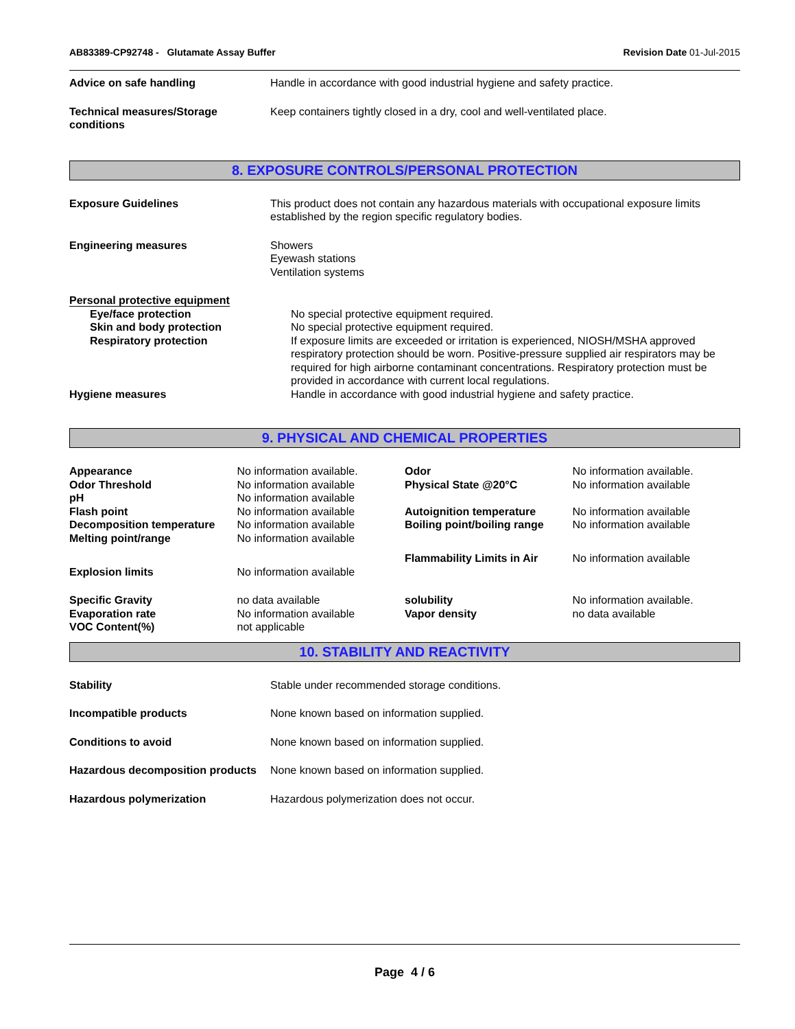AB83389-CP92748 - Glutamate Assay Buffer Revision Date 01-Jul-2015
| Advice on safe handling | Handle in accordance with good industrial hygiene and safety practice. |
| Technical measures/Storage conditions | Keep containers tightly closed in a dry, cool and well-ventilated place. |
8. EXPOSURE CONTROLS/PERSONAL PROTECTION
| Exposure Guidelines | This product does not contain any hazardous materials with occupational exposure limits established by the region specific regulatory bodies. |
| Engineering measures | Showers Eyewash stations Ventilation systems |
| Personal protective equipment | |
| Eye/face protection | No special protective equipment required. |
| Skin and body protection | No special protective equipment required. |
| Respiratory protection | If exposure limits are exceeded or irritation is experienced, NIOSH/MSHA approved respiratory protection should be worn. Positive-pressure supplied air respirators may be required for high airborne contaminant concentrations. Respiratory protection must be provided in accordance with current local regulations. |
| Hygiene measures | Handle in accordance with good industrial hygiene and safety practice. |
9. PHYSICAL AND CHEMICAL PROPERTIES
| Appearance | No information available. | Odor | No information available. |
| Odor Threshold | No information available | Physical State @20°C | No information available |
| pH | No information available | | |
| Flash point | No information available | Autoignition temperature | No information available |
| Decomposition temperature | No information available | Boiling point/boiling range | No information available |
| Melting point/range | No information available | | |
| | | Flammability Limits in Air | No information available |
| Explosion limits | No information available | | |
| Specific Gravity | no data available | solubility | No information available. |
| Evaporation rate | No information available | Vapor density | no data available |
| VOC Content(%) | not applicable | | |
10. STABILITY AND REACTIVITY
| Stability | Stable under recommended storage conditions. |
| Incompatible products | None known based on information supplied. |
| Conditions to avoid | None known based on information supplied. |
| Hazardous decomposition products | None known based on information supplied. |
| Hazardous polymerization | Hazardous polymerization does not occur. |
Page 4 / 6